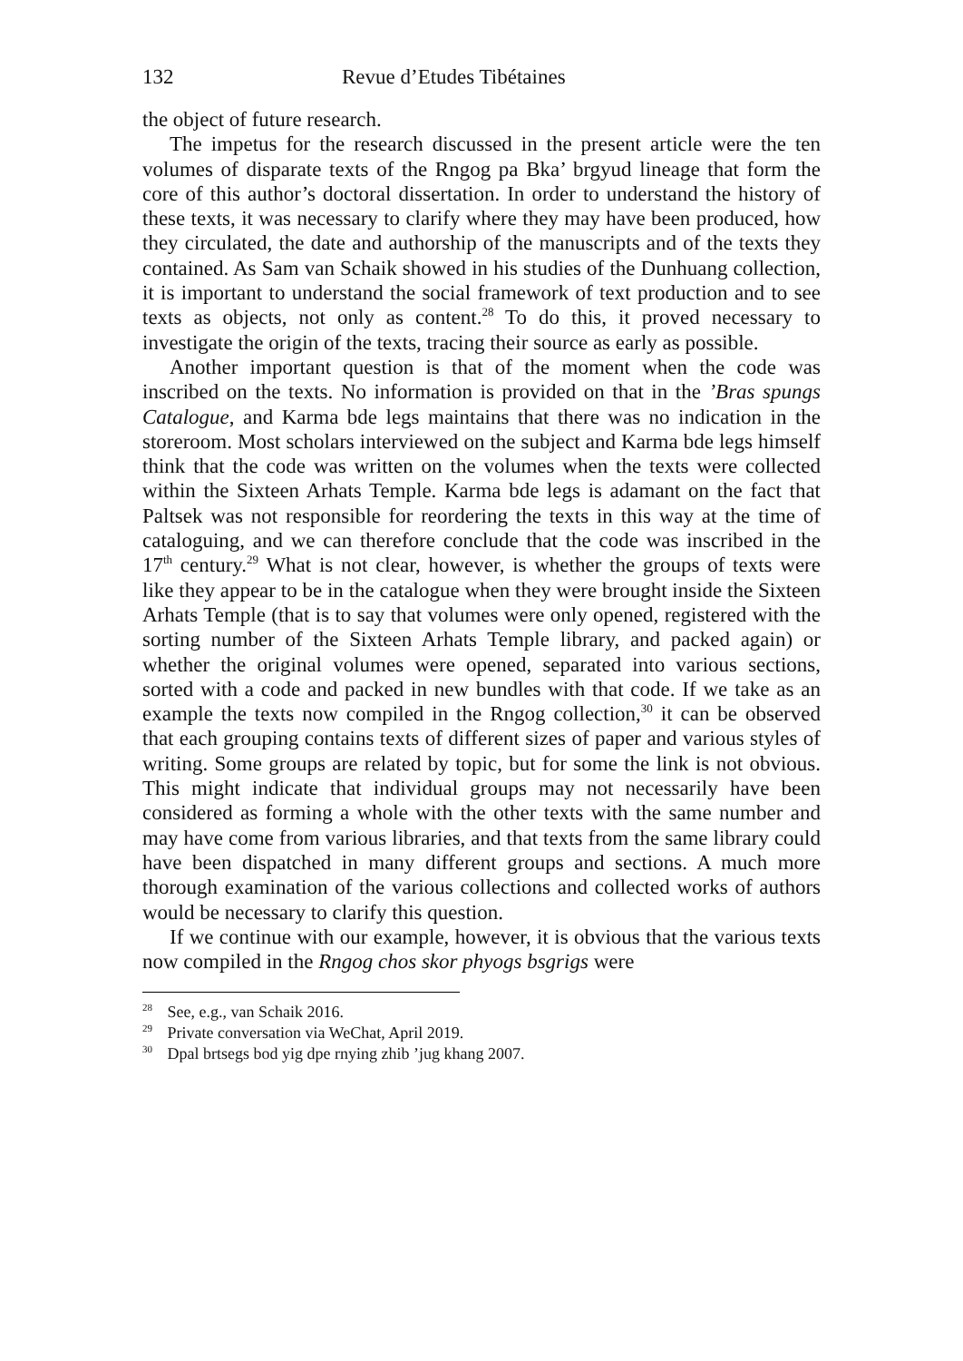132 Revue d’Etudes Tibétaines
the object of future research.
The impetus for the research discussed in the present article were the ten volumes of disparate texts of the Rngog pa Bka’ brgyud lineage that form the core of this author’s doctoral dissertation. In order to understand the history of these texts, it was necessary to clarify where they may have been produced, how they circulated, the date and authorship of the manuscripts and of the texts they contained. As Sam van Schaik showed in his studies of the Dunhuang collection, it is important to understand the social framework of text production and to see texts as objects, not only as content.<sup>28</sup> To do this, it proved necessary to investigate the origin of the texts, tracing their source as early as possible.
Another important question is that of the moment when the code was inscribed on the texts. No information is provided on that in the ’Bras spungs Catalogue, and Karma bde legs maintains that there was no indication in the storeroom. Most scholars interviewed on the subject and Karma bde legs himself think that the code was written on the volumes when the texts were collected within the Sixteen Arhats Temple. Karma bde legs is adamant on the fact that Paltsek was not responsible for reordering the texts in this way at the time of cataloguing, and we can therefore conclude that the code was inscribed in the 17<sup>th</sup> century.<sup>29</sup> What is not clear, however, is whether the groups of texts were like they appear to be in the catalogue when they were brought inside the Sixteen Arhats Temple (that is to say that volumes were only opened, registered with the sorting number of the Sixteen Arhats Temple library, and packed again) or whether the original volumes were opened, separated into various sections, sorted with a code and packed in new bundles with that code. If we take as an example the texts now compiled in the Rngog collection,<sup>30</sup> it can be observed that each grouping contains texts of different sizes of paper and various styles of writing. Some groups are related by topic, but for some the link is not obvious. This might indicate that individual groups may not necessarily have been considered as forming a whole with the other texts with the same number and may have come from various libraries, and that texts from the same library could have been dispatched in many different groups and sections. A much more thorough examination of the various collections and collected works of authors would be necessary to clarify this question.
If we continue with our example, however, it is obvious that the various texts now compiled in the Rngog chos skor phyogs bsgrigs were
<sup>28</sup> See, e.g., van Schaik 2016.
<sup>29</sup> Private conversation via WeChat, April 2019.
<sup>30</sup> Dpal brtsegs bod yig dpe rnying zhib ’jug khang 2007.